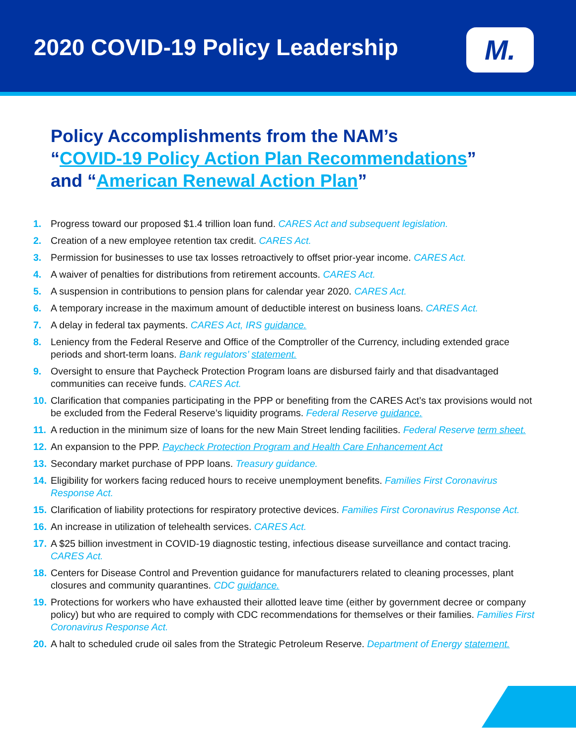2020 COVID-19 Policy Leadership
M.
Policy Accomplishments from the NAM’s
“COVID-19 Policy Action Plan Recommendations”
and “American Renewal Action Plan”
1. Progress toward our proposed $1.4 trillion loan fund. CARES Act and subsequent legislation.
2. Creation of a new employee retention tax credit. CARES Act.
3. Permission for businesses to use tax losses retroactively to offset prior-year income. CARES Act.
4. A waiver of penalties for distributions from retirement accounts. CARES Act.
5. A suspension in contributions to pension plans for calendar year 2020. CARES Act.
6. A temporary increase in the maximum amount of deductible interest on business loans. CARES Act.
7. A delay in federal tax payments. CARES Act, IRS guidance.
8. Leniency from the Federal Reserve and Office of the Comptroller of the Currency, including extended grace periods and short-term loans. Bank regulators’ statement.
9. Oversight to ensure that Paycheck Protection Program loans are disbursed fairly and that disadvantaged communities can receive funds. CARES Act.
10. Clarification that companies participating in the PPP or benefiting from the CARES Act’s tax provisions would not be excluded from the Federal Reserve’s liquidity programs. Federal Reserve guidance.
11. A reduction in the minimum size of loans for the new Main Street lending facilities. Federal Reserve term sheet.
12. An expansion to the PPP. Paycheck Protection Program and Health Care Enhancement Act
13. Secondary market purchase of PPP loans. Treasury guidance.
14. Eligibility for workers facing reduced hours to receive unemployment benefits. Families First Coronavirus Response Act.
15. Clarification of liability protections for respiratory protective devices. Families First Coronavirus Response Act.
16. An increase in utilization of telehealth services. CARES Act.
17. A $25 billion investment in COVID-19 diagnostic testing, infectious disease surveillance and contact tracing. CARES Act.
18. Centers for Disease Control and Prevention guidance for manufacturers related to cleaning processes, plant closures and community quarantines. CDC guidance.
19. Protections for workers who have exhausted their allotted leave time (either by government decree or company policy) but who are required to comply with CDC recommendations for themselves or their families. Families First Coronavirus Response Act.
20. A halt to scheduled crude oil sales from the Strategic Petroleum Reserve. Department of Energy statement.